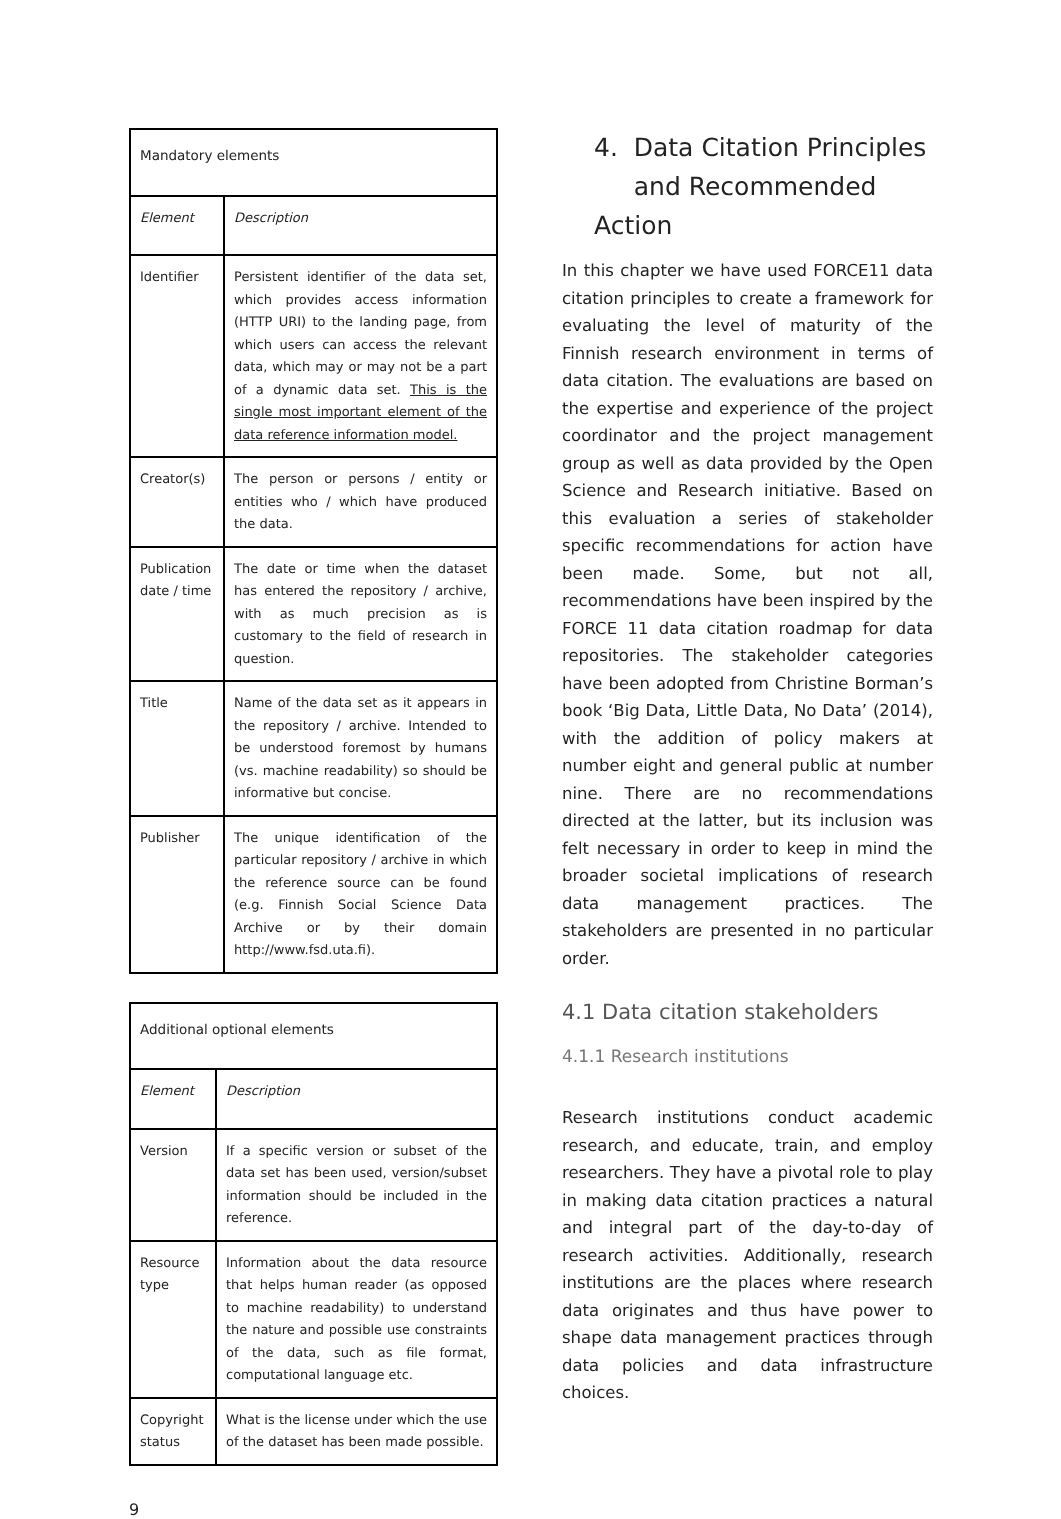| Mandatory elements | |
| --- | --- |
| Element | Description |
| Identifier | Persistent identifier of the data set, which provides access information (HTTP URI) to the landing page, from which users can access the relevant data, which may or may not be a part of a dynamic data set. This is the single most important element of the data reference information model. |
| Creator(s) | The person or persons / entity or entities who / which have produced the data. |
| Publication date / time | The date or time when the dataset has entered the repository / archive, with as much precision as is customary to the field of research in question. |
| Title | Name of the data set as it appears in the repository / archive. Intended to be understood foremost by humans (vs. machine readability) so should be informative but concise. |
| Publisher | The unique identification of the particular repository / archive in which the reference source can be found (e.g. Finnish Social Science Data Archive or by their domain http://www.fsd.uta.fi). |
| Additional optional elements | |
| --- | --- |
| Element | Description |
| Version | If a specific version or subset of the data set has been used, version/subset information should be included in the reference. |
| Resource type | Information about the data resource that helps human reader (as opposed to machine readability) to understand the nature and possible use constraints of the data, such as file format, computational language etc. |
| Copyright status | What is the license under which the use of the dataset has been made possible. |
4. Data Citation Principles
and Recommended Action
In this chapter we have used FORCE11 data citation principles to create a framework for evaluating the level of maturity of the Finnish research environment in terms of data citation. The evaluations are based on the expertise and experience of the project coordinator and the project management group as well as data provided by the Open Science and Research initiative. Based on this evaluation a series of stakeholder specific recommendations for action have been made. Some, but not all, recommendations have been inspired by the FORCE 11 data citation roadmap for data repositories. The stakeholder categories have been adopted from Christine Borman’s book ‘Big Data, Little Data, No Data’ (2014), with the addition of policy makers at number eight and general public at number nine. There are no recommendations directed at the latter, but its inclusion was felt necessary in order to keep in mind the broader societal implications of research data management practices. The stakeholders are presented in no particular order.
4.1 Data citation stakeholders
4.1.1 Research institutions
Research institutions conduct academic research, and educate, train, and employ researchers. They have a pivotal role to play in making data citation practices a natural and integral part of the day-to-day of research activities. Additionally, research institutions are the places where research data originates and thus have power to shape data management practices through data policies and data infrastructure choices.
9